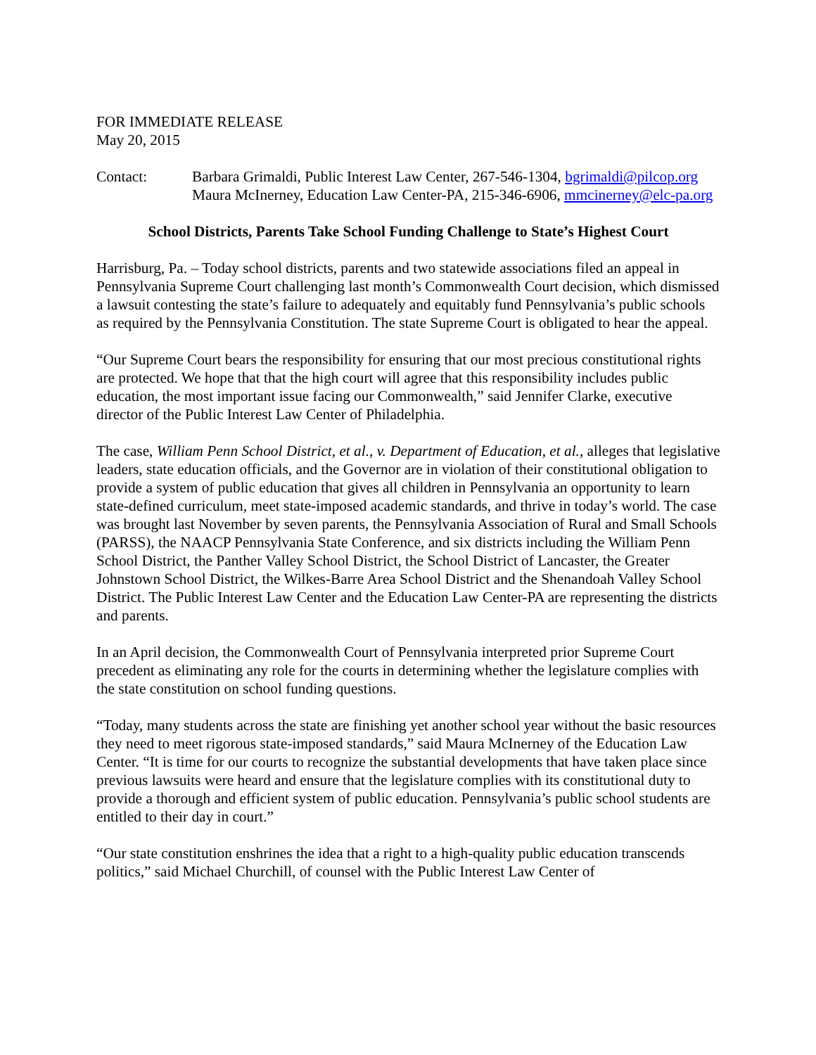FOR IMMEDIATE RELEASE
May 20, 2015
Contact: Barbara Grimaldi, Public Interest Law Center, 267-546-1304, bgrimaldi@pilcop.org
Maura McInerney, Education Law Center-PA, 215-346-6906, mmcinerney@elc-pa.org
School Districts, Parents Take School Funding Challenge to State’s Highest Court
Harrisburg, Pa. – Today school districts, parents and two statewide associations filed an appeal in Pennsylvania Supreme Court challenging last month’s Commonwealth Court decision, which dismissed a lawsuit contesting the state’s failure to adequately and equitably fund Pennsylvania’s public schools as required by the Pennsylvania Constitution. The state Supreme Court is obligated to hear the appeal.
“Our Supreme Court bears the responsibility for ensuring that our most precious constitutional rights are protected. We hope that that the high court will agree that this responsibility includes public education, the most important issue facing our Commonwealth,” said Jennifer Clarke, executive director of the Public Interest Law Center of Philadelphia.
The case, William Penn School District, et al., v. Department of Education, et al., alleges that legislative leaders, state education officials, and the Governor are in violation of their constitutional obligation to provide a system of public education that gives all children in Pennsylvania an opportunity to learn state-defined curriculum, meet state-imposed academic standards, and thrive in today’s world. The case was brought last November by seven parents, the Pennsylvania Association of Rural and Small Schools (PARSS), the NAACP Pennsylvania State Conference, and six districts including the William Penn School District, the Panther Valley School District, the School District of Lancaster, the Greater Johnstown School District, the Wilkes-Barre Area School District and the Shenandoah Valley School District. The Public Interest Law Center and the Education Law Center-PA are representing the districts and parents.
In an April decision, the Commonwealth Court of Pennsylvania interpreted prior Supreme Court precedent as eliminating any role for the courts in determining whether the legislature complies with the state constitution on school funding questions.
“Today, many students across the state are finishing yet another school year without the basic resources they need to meet rigorous state-imposed standards,” said Maura McInerney of the Education Law Center. “It is time for our courts to recognize the substantial developments that have taken place since previous lawsuits were heard and ensure that the legislature complies with its constitutional duty to provide a thorough and efficient system of public education. Pennsylvania’s public school students are entitled to their day in court.”
“Our state constitution enshrines the idea that a right to a high-quality public education transcends politics,” said Michael Churchill, of counsel with the Public Interest Law Center of